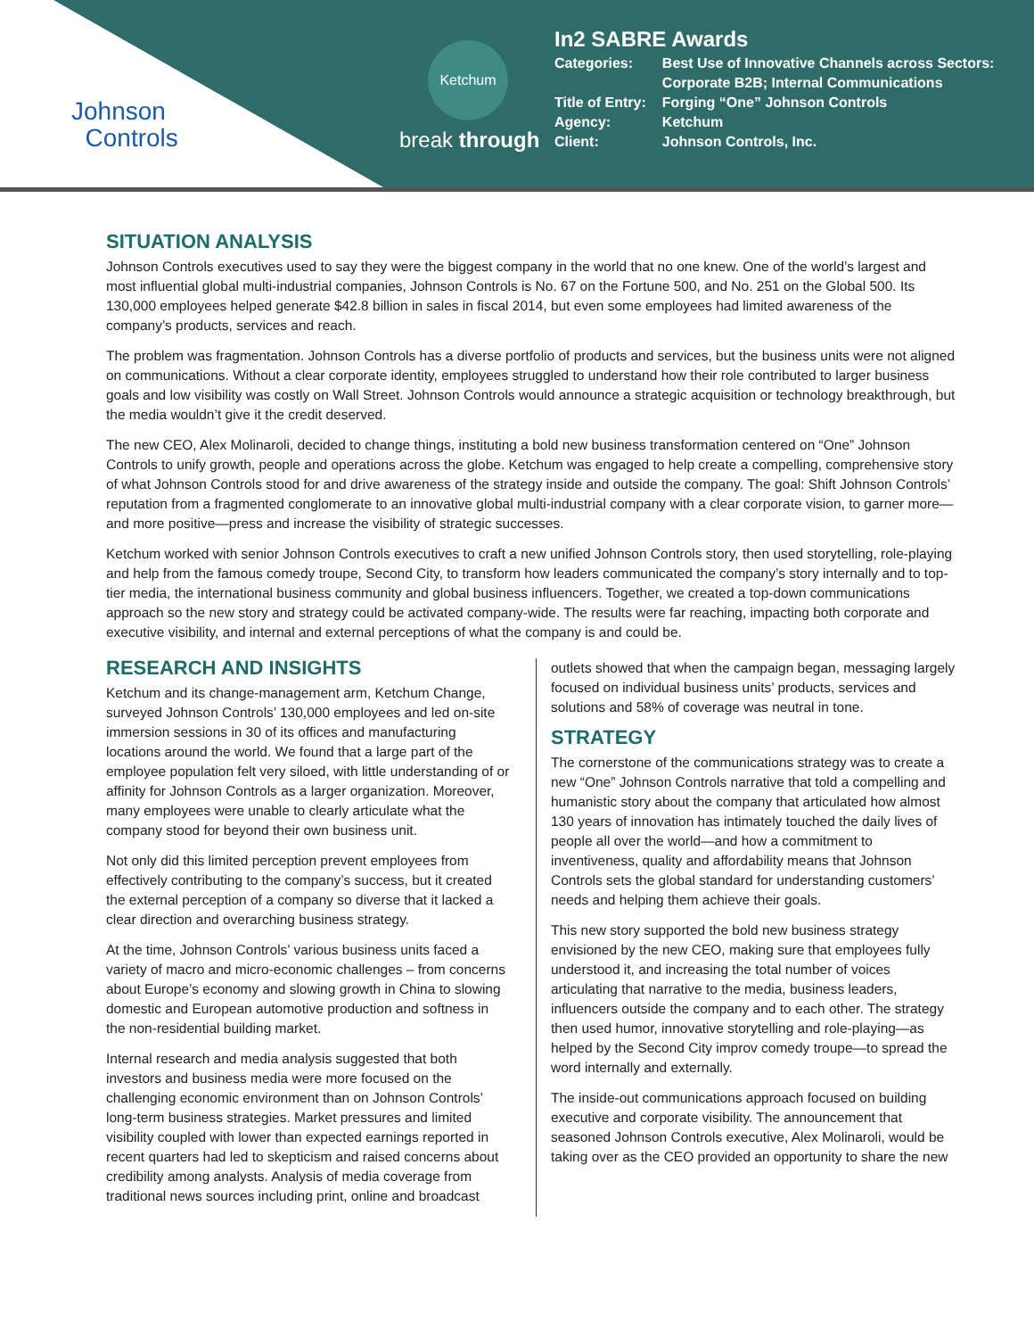Johnson
Controls
Ketchum
break through
In2 SABRE Awards
| Categories: | Best Use of Innovative Channels across Sectors: Corporate B2B; Internal Communications |
| Title of Entry: | Forging “One” Johnson Controls |
| Agency: | Ketchum |
| Client: | Johnson Controls, Inc. |
SITUATION ANALYSIS
Johnson Controls executives used to say they were the biggest company in the world that no one knew. One of the world’s largest and most influential global multi-industrial companies, Johnson Controls is No. 67 on the Fortune 500, and No. 251 on the Global 500. Its 130,000 employees helped generate $42.8 billion in sales in fiscal 2014, but even some employees had limited awareness of the company’s products, services and reach.
The problem was fragmentation. Johnson Controls has a diverse portfolio of products and services, but the business units were not aligned on communications. Without a clear corporate identity, employees struggled to understand how their role contributed to larger business goals and low visibility was costly on Wall Street. Johnson Controls would announce a strategic acquisition or technology breakthrough, but the media wouldn’t give it the credit deserved.
The new CEO, Alex Molinaroli, decided to change things, instituting a bold new business transformation centered on “One” Johnson Controls to unify growth, people and operations across the globe. Ketchum was engaged to help create a compelling, comprehensive story of what Johnson Controls stood for and drive awareness of the strategy inside and outside the company. The goal: Shift Johnson Controls’ reputation from a fragmented conglomerate to an innovative global multi-industrial company with a clear corporate vision, to garner more—and more positive—press and increase the visibility of strategic successes.
Ketchum worked with senior Johnson Controls executives to craft a new unified Johnson Controls story, then used storytelling, role-playing and help from the famous comedy troupe, Second City, to transform how leaders communicated the company’s story internally and to top-tier media, the international business community and global business influencers. Together, we created a top-down communications approach so the new story and strategy could be activated company-wide. The results were far reaching, impacting both corporate and executive visibility, and internal and external perceptions of what the company is and could be.
RESEARCH AND INSIGHTS
Ketchum and its change-management arm, Ketchum Change, surveyed Johnson Controls’ 130,000 employees and led on-site immersion sessions in 30 of its offices and manufacturing locations around the world. We found that a large part of the employee population felt very siloed, with little understanding of or affinity for Johnson Controls as a larger organization. Moreover, many employees were unable to clearly articulate what the company stood for beyond their own business unit.
Not only did this limited perception prevent employees from effectively contributing to the company’s success, but it created the external perception of a company so diverse that it lacked a clear direction and overarching business strategy.
At the time, Johnson Controls’ various business units faced a variety of macro and micro-economic challenges – from concerns about Europe’s economy and slowing growth in China to slowing domestic and European automotive production and softness in the non-residential building market.
Internal research and media analysis suggested that both investors and business media were more focused on the challenging economic environment than on Johnson Controls’ long-term business strategies. Market pressures and limited visibility coupled with lower than expected earnings reported in recent quarters had led to skepticism and raised concerns about credibility among analysts. Analysis of media coverage from traditional news sources including print, online and broadcast
outlets showed that when the campaign began, messaging largely focused on individual business units’ products, services and solutions and 58% of coverage was neutral in tone.
STRATEGY
The cornerstone of the communications strategy was to create a new “One” Johnson Controls narrative that told a compelling and humanistic story about the company that articulated how almost 130 years of innovation has intimately touched the daily lives of people all over the world—and how a commitment to inventiveness, quality and affordability means that Johnson Controls sets the global standard for understanding customers’ needs and helping them achieve their goals.
This new story supported the bold new business strategy envisioned by the new CEO, making sure that employees fully understood it, and increasing the total number of voices articulating that narrative to the media, business leaders, influencers outside the company and to each other. The strategy then used humor, innovative storytelling and role-playing—as helped by the Second City improv comedy troupe—to spread the word internally and externally.
The inside-out communications approach focused on building executive and corporate visibility. The announcement that seasoned Johnson Controls executive, Alex Molinaroli, would be taking over as the CEO provided an opportunity to share the new